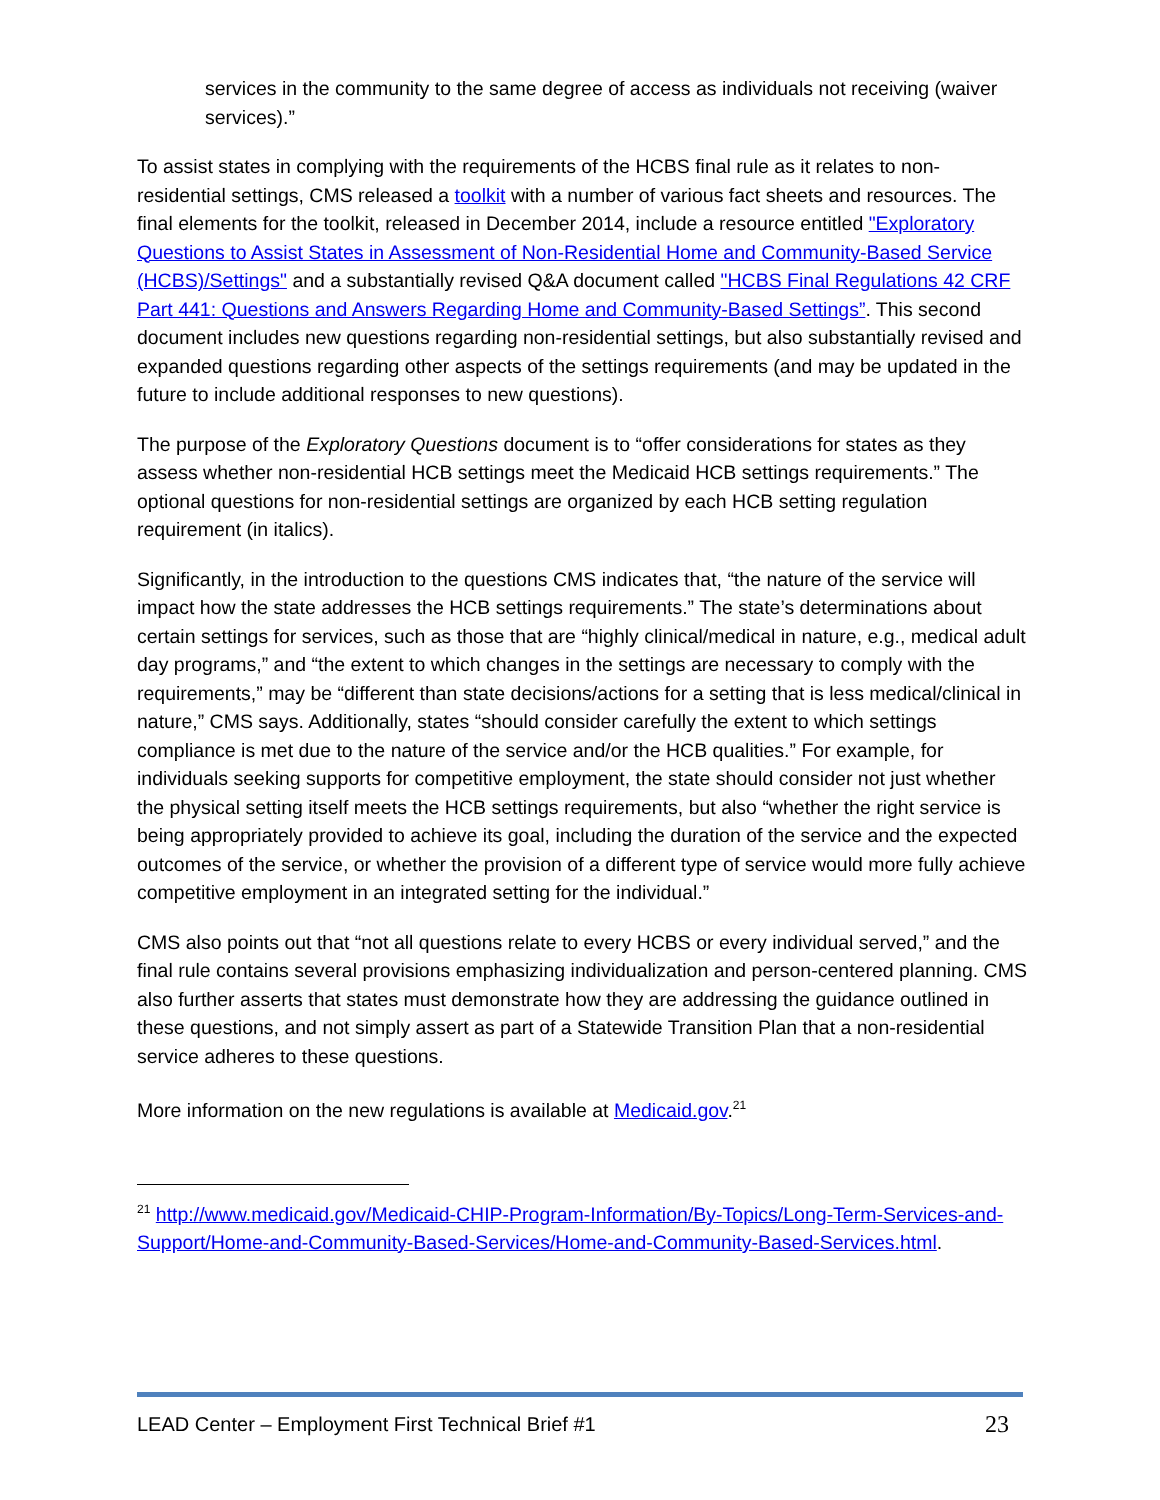services in the community to the same degree of access as individuals not receiving (waiver services).”
To assist states in complying with the requirements of the HCBS final rule as it relates to non-residential settings, CMS released a toolkit with a number of various fact sheets and resources. The final elements for the toolkit, released in December 2014, include a resource entitled "Exploratory Questions to Assist States in Assessment of Non-Residential Home and Community-Based Service (HCBS)/Settings" and a substantially revised Q&A document called "HCBS Final Regulations 42 CRF Part 441: Questions and Answers Regarding Home and Community-Based Settings”. This second document includes new questions regarding non-residential settings, but also substantially revised and expanded questions regarding other aspects of the settings requirements (and may be updated in the future to include additional responses to new questions).
The purpose of the Exploratory Questions document is to “offer considerations for states as they assess whether non-residential HCB settings meet the Medicaid HCB settings requirements.” The optional questions for non-residential settings are organized by each HCB setting regulation requirement (in italics).
Significantly, in the introduction to the questions CMS indicates that, “the nature of the service will impact how the state addresses the HCB settings requirements.” The state’s determinations about certain settings for services, such as those that are “highly clinical/medical in nature, e.g., medical adult day programs,” and “the extent to which changes in the settings are necessary to comply with the requirements,” may be “different than state decisions/actions for a setting that is less medical/clinical in nature,” CMS says. Additionally, states “should consider carefully the extent to which settings compliance is met due to the nature of the service and/or the HCB qualities.” For example, for individuals seeking supports for competitive employment, the state should consider not just whether the physical setting itself meets the HCB settings requirements, but also “whether the right service is being appropriately provided to achieve its goal, including the duration of the service and the expected outcomes of the service, or whether the provision of a different type of service would more fully achieve competitive employment in an integrated setting for the individual.”
CMS also points out that “not all questions relate to every HCBS or every individual served,” and the final rule contains several provisions emphasizing individualization and person-centered planning. CMS also further asserts that states must demonstrate how they are addressing the guidance outlined in these questions, and not simply assert as part of a Statewide Transition Plan that a non-residential service adheres to these questions.
More information on the new regulations is available at Medicaid.gov.<sup>21</sup>
<sup>21</sup> http://www.medicaid.gov/Medicaid-CHIP-Program-Information/By-Topics/Long-Term-Services-and-Support/Home-and-Community-Based-Services/Home-and-Community-Based-Services.html.
LEAD Center – Employment First Technical Brief #1 23